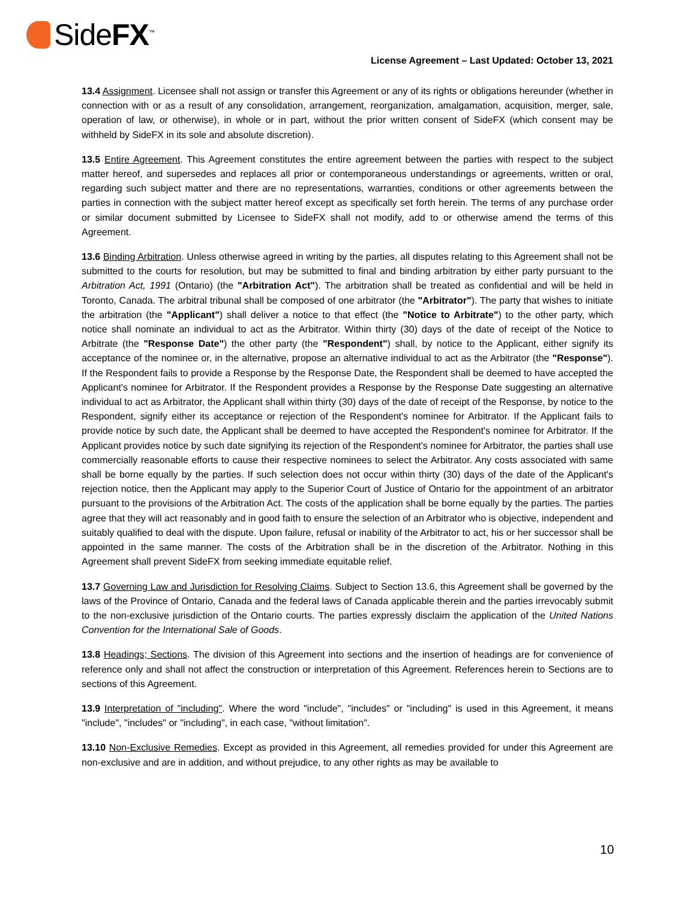SideFX<sup>™</sup>
License Agreement – Last Updated: October 13, 2021
13.4 Assignment. Licensee shall not assign or transfer this Agreement or any of its rights or obligations hereunder (whether in connection with or as a result of any consolidation, arrangement, reorganization, amalgamation, acquisition, merger, sale, operation of law, or otherwise), in whole or in part, without the prior written consent of SideFX (which consent may be withheld by SideFX in its sole and absolute discretion).
13.5 Entire Agreement. This Agreement constitutes the entire agreement between the parties with respect to the subject matter hereof, and supersedes and replaces all prior or contemporaneous understandings or agreements, written or oral, regarding such subject matter and there are no representations, warranties, conditions or other agreements between the parties in connection with the subject matter hereof except as specifically set forth herein. The terms of any purchase order or similar document submitted by Licensee to SideFX shall not modify, add to or otherwise amend the terms of this Agreement.
13.6 Binding Arbitration. Unless otherwise agreed in writing by the parties, all disputes relating to this Agreement shall not be submitted to the courts for resolution, but may be submitted to final and binding arbitration by either party pursuant to the Arbitration Act, 1991 (Ontario) (the "Arbitration Act"). The arbitration shall be treated as confidential and will be held in Toronto, Canada. The arbitral tribunal shall be composed of one arbitrator (the "Arbitrator"). The party that wishes to initiate the arbitration (the "Applicant") shall deliver a notice to that effect (the "Notice to Arbitrate") to the other party, which notice shall nominate an individual to act as the Arbitrator. Within thirty (30) days of the date of receipt of the Notice to Arbitrate (the "Response Date") the other party (the "Respondent") shall, by notice to the Applicant, either signify its acceptance of the nominee or, in the alternative, propose an alternative individual to act as the Arbitrator (the "Response"). If the Respondent fails to provide a Response by the Response Date, the Respondent shall be deemed to have accepted the Applicant's nominee for Arbitrator. If the Respondent provides a Response by the Response Date suggesting an alternative individual to act as Arbitrator, the Applicant shall within thirty (30) days of the date of receipt of the Response, by notice to the Respondent, signify either its acceptance or rejection of the Respondent's nominee for Arbitrator. If the Applicant fails to provide notice by such date, the Applicant shall be deemed to have accepted the Respondent's nominee for Arbitrator. If the Applicant provides notice by such date signifying its rejection of the Respondent's nominee for Arbitrator, the parties shall use commercially reasonable efforts to cause their respective nominees to select the Arbitrator. Any costs associated with same shall be borne equally by the parties. If such selection does not occur within thirty (30) days of the date of the Applicant's rejection notice, then the Applicant may apply to the Superior Court of Justice of Ontario for the appointment of an arbitrator pursuant to the provisions of the Arbitration Act. The costs of the application shall be borne equally by the parties. The parties agree that they will act reasonably and in good faith to ensure the selection of an Arbitrator who is objective, independent and suitably qualified to deal with the dispute. Upon failure, refusal or inability of the Arbitrator to act, his or her successor shall be appointed in the same manner. The costs of the Arbitration shall be in the discretion of the Arbitrator. Nothing in this Agreement shall prevent SideFX from seeking immediate equitable relief.
13.7 Governing Law and Jurisdiction for Resolving Claims. Subject to Section 13.6, this Agreement shall be governed by the laws of the Province of Ontario, Canada and the federal laws of Canada applicable therein and the parties irrevocably submit to the non-exclusive jurisdiction of the Ontario courts. The parties expressly disclaim the application of the United Nations Convention for the International Sale of Goods.
13.8 Headings; Sections. The division of this Agreement into sections and the insertion of headings are for convenience of reference only and shall not affect the construction or interpretation of this Agreement. References herein to Sections are to sections of this Agreement.
13.9 Interpretation of "including". Where the word "include", "includes" or "including" is used in this Agreement, it means "include", "includes" or "including", in each case, "without limitation".
13.10 Non-Exclusive Remedies. Except as provided in this Agreement, all remedies provided for under this Agreement are non-exclusive and are in addition, and without prejudice, to any other rights as may be available to
10